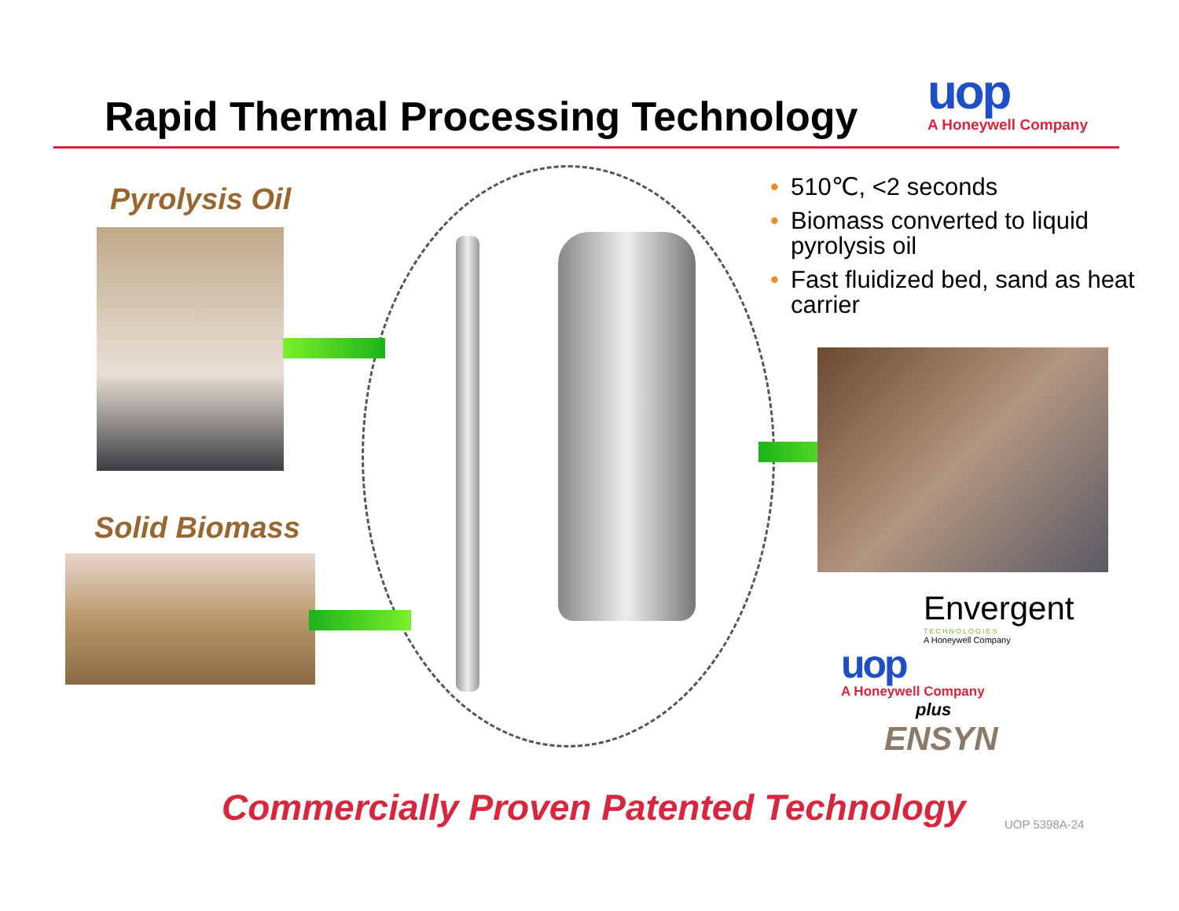Rapid Thermal Processing Technology
uop
A Honeywell Company
Pyrolysis Oil
Solid Biomass
• 510℃, <2 seconds
• Biomass converted to liquid pyrolysis oil
• Fast fluidized bed, sand as heat carrier
Envergent
TECHNOLOGIES
A Honeywell Company
uop
A Honeywell Company
plus
ENSYN
Commercially Proven Patented Technology
UOP 5398A-24